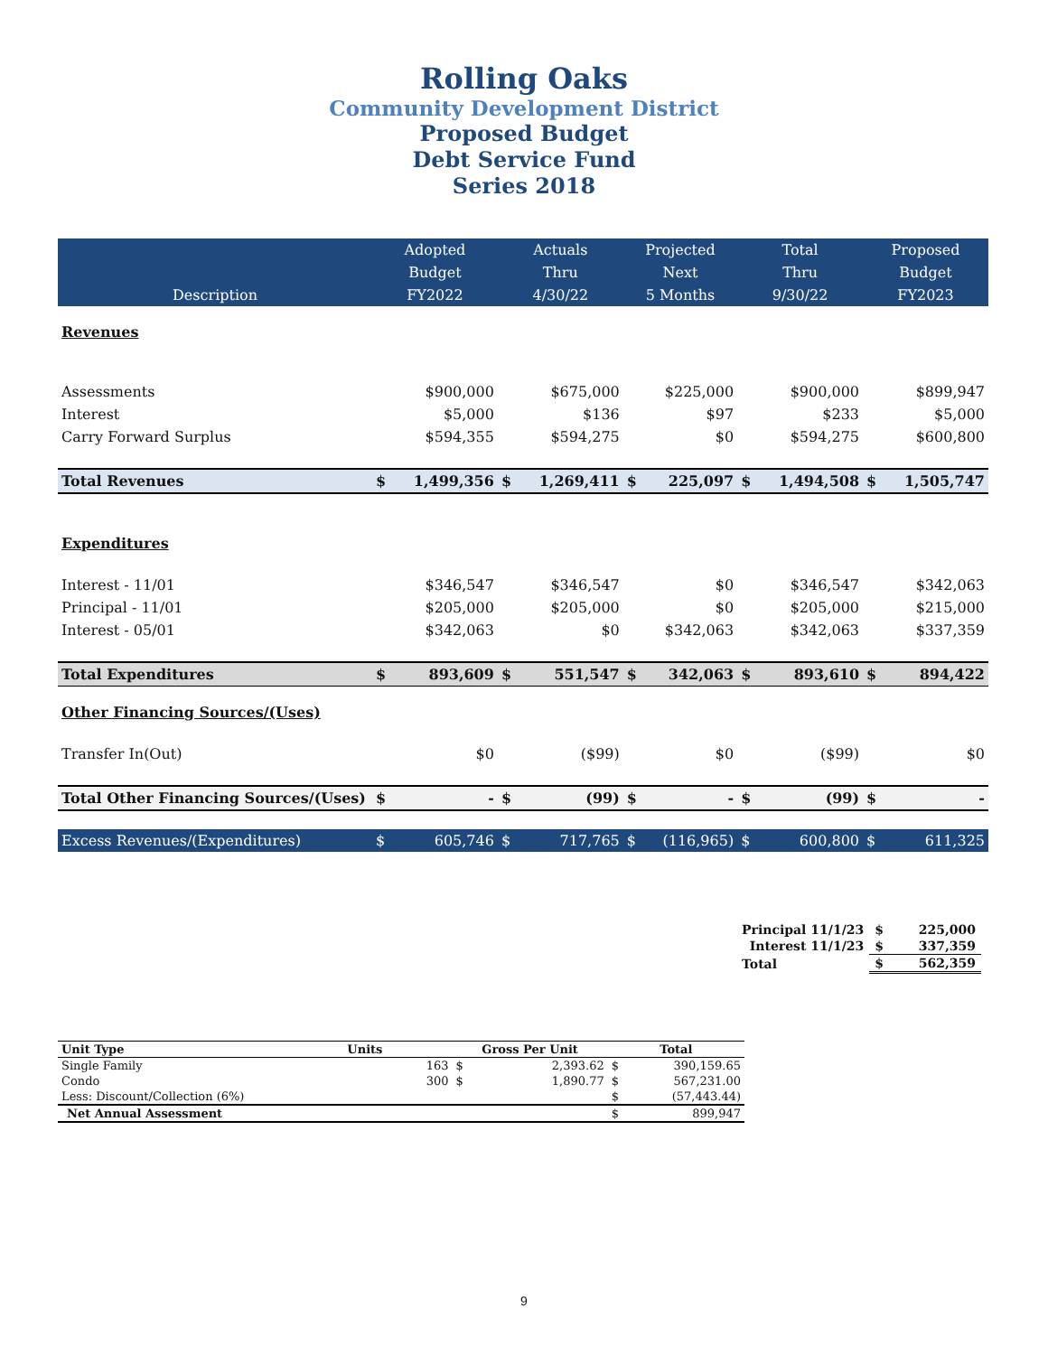Rolling Oaks
Community Development District
Proposed Budget
Debt Service Fund
Series 2018
| | Adopted | | Actuals | | Projected | | Total | | Proposed | |
| | Budget | | Thru | | Next | | Thru | | Budget | |
| Description | FY2022 | | 4/30/22 | | 5 Months | | 9/30/22 | | FY2023 | |
| Revenues | | | | | | | | | | |
| Assessments | | $900,000 | | $675,000 | | $225,000 | | $900,000 | | $899,947 |
| Interest | | $5,000 | | $136 | | $97 | | $233 | | $5,000 |
| Carry Forward Surplus | | $594,355 | | $594,275 | | $0 | | $594,275 | | $600,800 |
| Total Revenues | $ | 1,499,356 | $ | 1,269,411 | $ | 225,097 | $ | 1,494,508 | $ | 1,505,747 |
| Expenditures | | | | | | | | | | |
| Interest - 11/01 | | $346,547 | | $346,547 | | $0 | | $346,547 | | $342,063 |
| Principal - 11/01 | | $205,000 | | $205,000 | | $0 | | $205,000 | | $215,000 |
| Interest - 05/01 | | $342,063 | | $0 | | $342,063 | | $342,063 | | $337,359 |
| Total Expenditures | $ | 893,609 | $ | 551,547 | $ | 342,063 | $ | 893,610 | $ | 894,422 |
| Other Financing Sources/(Uses) | | | | | | | | | | |
| Transfer In(Out) | | $0 | | ($99) | | $0 | | ($99) | | $0 |
| Total Other Financing Sources/(Uses) | $ | - | $ | (99) | $ | - | $ | (99) | $ | - |
| Excess Revenues/(Expenditures) | $ | 605,746 | $ | 717,765 | $ | (116,965) | $ | 600,800 | $ | 611,325 |
| Principal 11/1/23 | $ | 225,000 |
| Interest 11/1/23 | $ | 337,359 |
| Total | $ | 562,359 |
| Unit Type | Units | | Gross Per Unit | | Total | |
| Single Family | | 163 | $ | 2,393.62 | $ | 390,159.65 |
| Condo | | 300 | $ | 1,890.77 | $ | 567,231.00 |
| Less: Discount/Collection (6%) | | | | | $ | (57,443.44) |
| Net Annual Assessment | | | | | $ | 899,947 |
9